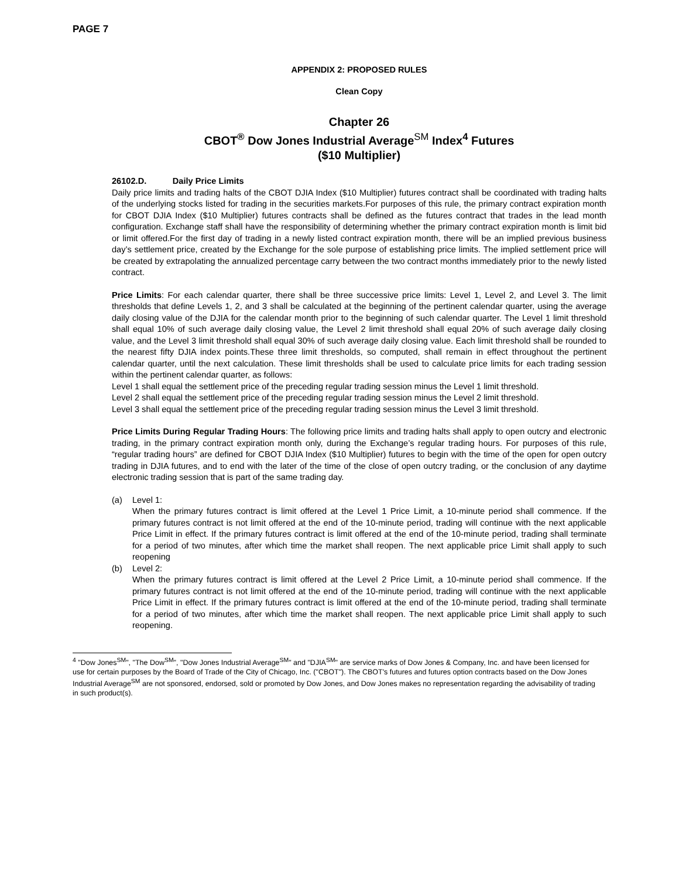PAGE 7
APPENDIX 2: PROPOSED RULES
Clean Copy
Chapter 26
CBOT<sup>®</sup> Dow Jones Industrial Average<sup>SM</sup> Index<sup>4</sup> Futures
($10 Multiplier)
26102.D. Daily Price Limits
Daily price limits and trading halts of the CBOT DJIA Index ($10 Multiplier) futures contract shall be coordinated with trading halts of the underlying stocks listed for trading in the securities markets.For purposes of this rule, the primary contract expiration month for CBOT DJIA Index ($10 Multiplier) futures contracts shall be defined as the futures contract that trades in the lead month configuration. Exchange staff shall have the responsibility of determining whether the primary contract expiration month is limit bid or limit offered.For the first day of trading in a newly listed contract expiration month, there will be an implied previous business day’s settlement price, created by the Exchange for the sole purpose of establishing price limits. The implied settlement price will be created by extrapolating the annualized percentage carry between the two contract months immediately prior to the newly listed contract.
Price Limits: For each calendar quarter, there shall be three successive price limits: Level 1, Level 2, and Level 3. The limit thresholds that define Levels 1, 2, and 3 shall be calculated at the beginning of the pertinent calendar quarter, using the average daily closing value of the DJIA for the calendar month prior to the beginning of such calendar quarter. The Level 1 limit threshold shall equal 10% of such average daily closing value, the Level 2 limit threshold shall equal 20% of such average daily closing value, and the Level 3 limit threshold shall equal 30% of such average daily closing value. Each limit threshold shall be rounded to the nearest fifty DJIA index points.These three limit thresholds, so computed, shall remain in effect throughout the pertinent calendar quarter, until the next calculation. These limit thresholds shall be used to calculate price limits for each trading session within the pertinent calendar quarter, as follows:
Level 1 shall equal the settlement price of the preceding regular trading session minus the Level 1 limit threshold.
Level 2 shall equal the settlement price of the preceding regular trading session minus the Level 2 limit threshold.
Level 3 shall equal the settlement price of the preceding regular trading session minus the Level 3 limit threshold.
Price Limits During Regular Trading Hours: The following price limits and trading halts shall apply to open outcry and electronic trading, in the primary contract expiration month only, during the Exchange’s regular trading hours. For purposes of this rule, “regular trading hours” are defined for CBOT DJIA Index ($10 Multiplier) futures to begin with the time of the open for open outcry trading in DJIA futures, and to end with the later of the time of the close of open outcry trading, or the conclusion of any daytime electronic trading session that is part of the same trading day.
(a) Level 1:
When the primary futures contract is limit offered at the Level 1 Price Limit, a 10-minute period shall commence. If the primary futures contract is not limit offered at the end of the 10-minute period, trading will continue with the next applicable Price Limit in effect. If the primary futures contract is limit offered at the end of the 10-minute period, trading shall terminate for a period of two minutes, after which time the market shall reopen. The next applicable price Limit shall apply to such reopening
(b) Level 2:
When the primary futures contract is limit offered at the Level 2 Price Limit, a 10-minute period shall commence. If the primary futures contract is not limit offered at the end of the 10-minute period, trading will continue with the next applicable Price Limit in effect. If the primary futures contract is limit offered at the end of the 10-minute period, trading shall terminate for a period of two minutes, after which time the market shall reopen. The next applicable price Limit shall apply to such reopening.
<sup>4</sup> "Dow Jones<sup>SM</sup>", "The Dow<sup>SM</sup>", "Dow Jones Industrial Average<sup>SM</sup>" and "DJIA<sup>SM</sup>" are service marks of Dow Jones & Company, Inc. and have been licensed for use for certain purposes by the Board of Trade of the City of Chicago, Inc. ("CBOT"). The CBOT's futures and futures option contracts based on the Dow Jones Industrial Average<sup>SM</sup> are not sponsored, endorsed, sold or promoted by Dow Jones, and Dow Jones makes no representation regarding the advisability of trading in such product(s).